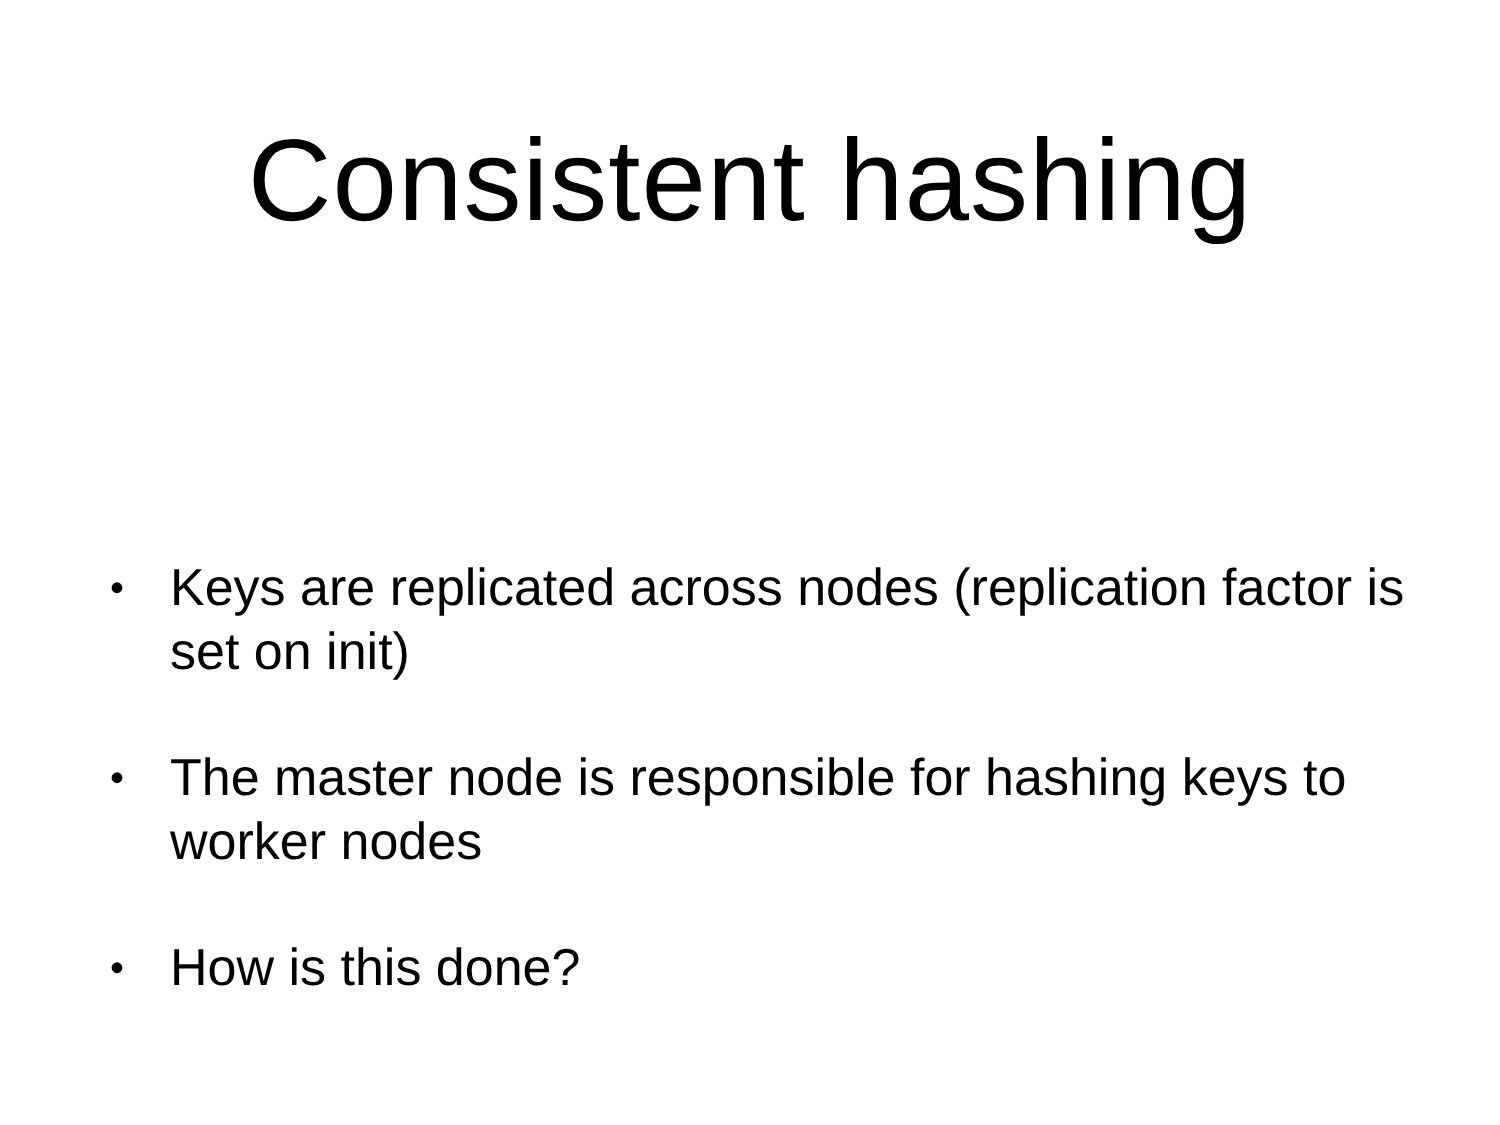Consistent hashing
• Keys are replicated across nodes (replication factor is set on init)
• The master node is responsible for hashing keys to worker nodes
• How is this done?